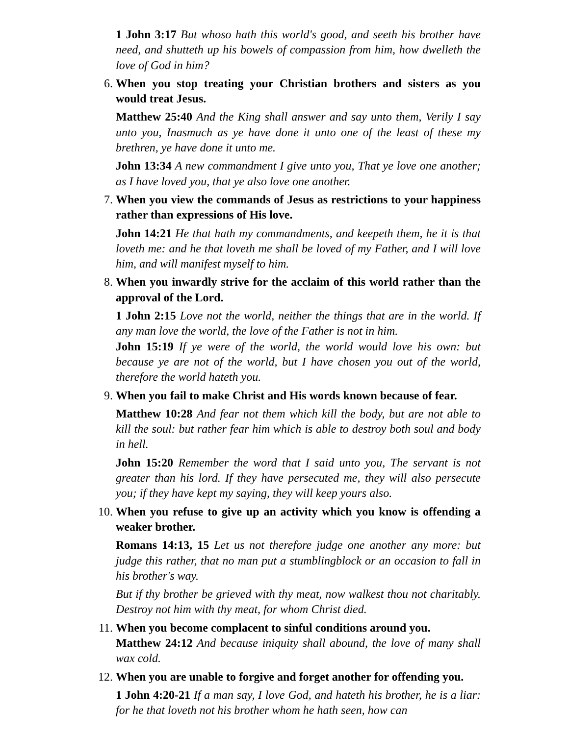1 John 3:17 But whoso hath this world's good, and seeth his brother have need, and shutteth up his bowels of compassion from him, how dwelleth the love of God in him?
6. When you stop treating your Christian brothers and sisters as you would treat Jesus.
Matthew 25:40 And the King shall answer and say unto them, Verily I say unto you, Inasmuch as ye have done it unto one of the least of these my brethren, ye have done it unto me.
John 13:34 A new commandment I give unto you, That ye love one another; as I have loved you, that ye also love one another.
7. When you view the commands of Jesus as restrictions to your happiness rather than expressions of His love.
John 14:21 He that hath my commandments, and keepeth them, he it is that loveth me: and he that loveth me shall be loved of my Father, and I will love him, and will manifest myself to him.
8. When you inwardly strive for the acclaim of this world rather than the approval of the Lord.
1 John 2:15 Love not the world, neither the things that are in the world. If any man love the world, the love of the Father is not in him.
John 15:19 If ye were of the world, the world would love his own: but because ye are not of the world, but I have chosen you out of the world, therefore the world hateth you.
9. When you fail to make Christ and His words known because of fear.
Matthew 10:28 And fear not them which kill the body, but are not able to kill the soul: but rather fear him which is able to destroy both soul and body in hell.
John 15:20 Remember the word that I said unto you, The servant is not greater than his lord. If they have persecuted me, they will also persecute you; if they have kept my saying, they will keep yours also.
10. When you refuse to give up an activity which you know is offending a weaker brother.
Romans 14:13, 15 Let us not therefore judge one another any more: but judge this rather, that no man put a stumblingblock or an occasion to fall in his brother's way.
But if thy brother be grieved with thy meat, now walkest thou not charitably. Destroy not him with thy meat, for whom Christ died.
11. When you become complacent to sinful conditions around you.
Matthew 24:12 And because iniquity shall abound, the love of many shall wax cold.
12. When you are unable to forgive and forget another for offending you.
1 John 4:20-21 If a man say, I love God, and hateth his brother, he is a liar: for he that loveth not his brother whom he hath seen, how can